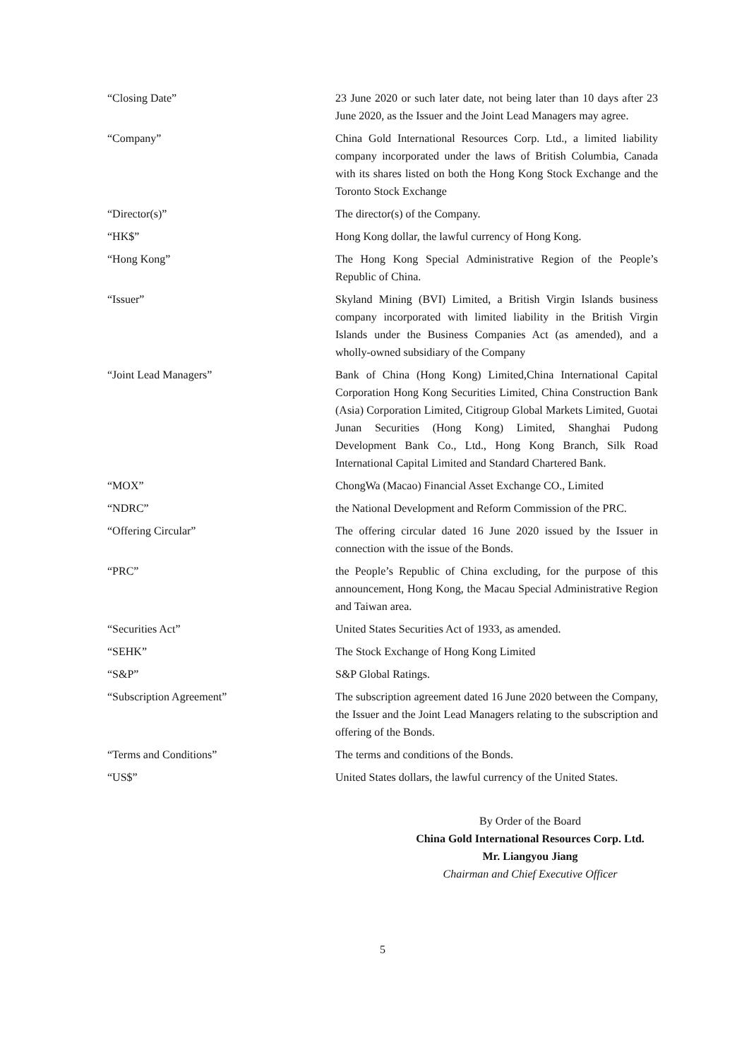| “Closing Date” | 23 June 2020 or such later date, not being later than 10 days after 23 June 2020, as the Issuer and the Joint Lead Managers may agree. |
| “Company” | China Gold International Resources Corp. Ltd., a limited liability company incorporated under the laws of British Columbia, Canada with its shares listed on both the Hong Kong Stock Exchange and the Toronto Stock Exchange |
| “Director(s)” | The director(s) of the Company. |
| “HK$” | Hong Kong dollar, the lawful currency of Hong Kong. |
| “Hong Kong” | The Hong Kong Special Administrative Region of the People’s Republic of China. |
| “Issuer” | Skyland Mining (BVI) Limited, a British Virgin Islands business company incorporated with limited liability in the British Virgin Islands under the Business Companies Act (as amended), and a wholly-owned subsidiary of the Company |
| “Joint Lead Managers” | Bank of China (Hong Kong) Limited,China International Capital Corporation Hong Kong Securities Limited, China Construction Bank (Asia) Corporation Limited, Citigroup Global Markets Limited, Guotai Junan Securities (Hong Kong) Limited, Shanghai Pudong Development Bank Co., Ltd., Hong Kong Branch, Silk Road International Capital Limited and Standard Chartered Bank. |
| “MOX” | ChongWa (Macao) Financial Asset Exchange CO., Limited |
| “NDRC” | the National Development and Reform Commission of the PRC. |
| “Offering Circular” | The offering circular dated 16 June 2020 issued by the Issuer in connection with the issue of the Bonds. |
| “PRC” | the People’s Republic of China excluding, for the purpose of this announcement, Hong Kong, the Macau Special Administrative Region and Taiwan area. |
| “Securities Act” | United States Securities Act of 1933, as amended. |
| “SEHK” | The Stock Exchange of Hong Kong Limited |
| “S&P” | S&P Global Ratings. |
| “Subscription Agreement” | The subscription agreement dated 16 June 2020 between the Company, the Issuer and the Joint Lead Managers relating to the subscription and offering of the Bonds. |
| “Terms and Conditions” | The terms and conditions of the Bonds. |
| “US$” | United States dollars, the lawful currency of the United States. |
By Order of the Board
China Gold International Resources Corp. Ltd.
Mr. Liangyou Jiang
Chairman and Chief Executive Officer
5